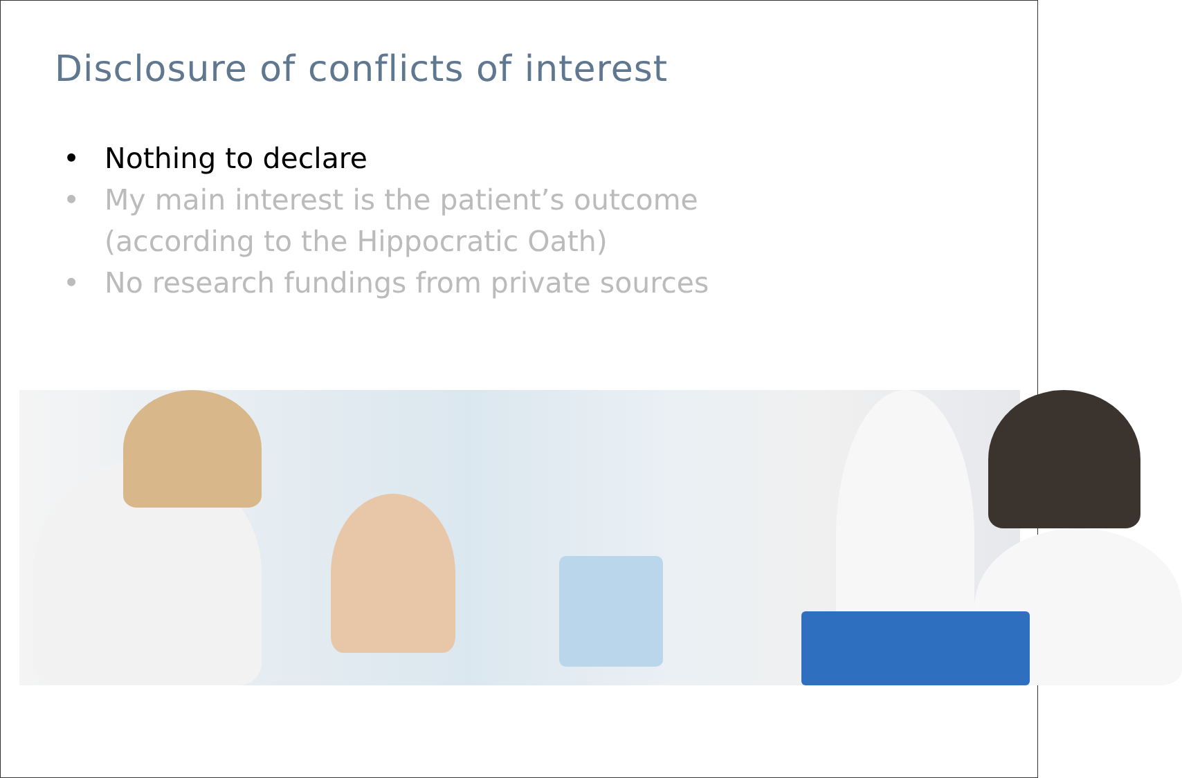Disclosure of conflicts of interest
• Nothing to declare
• My main interest is the patient’s outcome
(according to the Hippocratic Oath)
• No research fundings from private sources